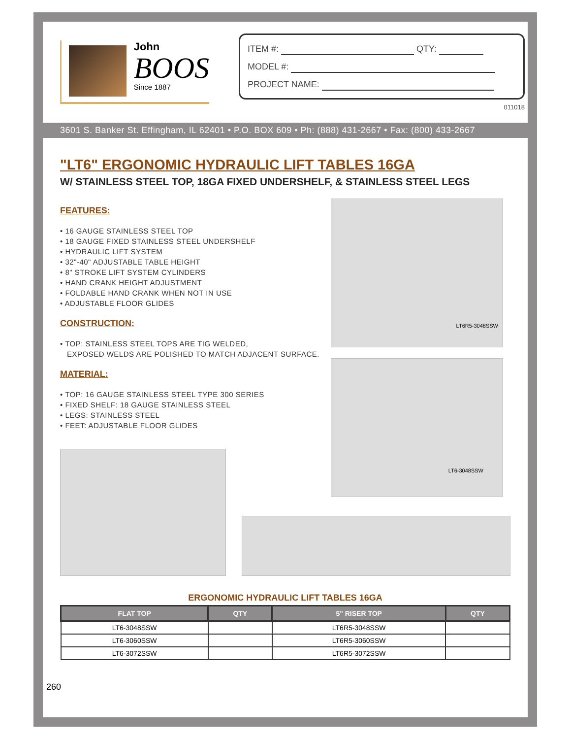John
BOOS
Since 1887
ITEM #: QTY:
MODEL #:
PROJECT NAME:
011018
3601 S. Banker St. Effingham, IL 62401 • P.O. BOX 609 • Ph: (888) 431-2667 • Fax: (800) 433-2667
"LT6" ERGONOMIC HYDRAULIC LIFT TABLES 16GA
W/ STAINLESS STEEL TOP, 18GA FIXED UNDERSHELF, & STAINLESS STEEL LEGS
FEATURES:
• 16 GAUGE STAINLESS STEEL TOP
• 18 GAUGE FIXED STAINLESS STEEL UNDERSHELF
• HYDRAULIC LIFT SYSTEM
• 32"-40" ADJUSTABLE TABLE HEIGHT
• 8" STROKE LIFT SYSTEM CYLINDERS
• HAND CRANK HEIGHT ADJUSTMENT
• FOLDABLE HAND CRANK WHEN NOT IN USE
• ADJUSTABLE FLOOR GLIDES
CONSTRUCTION:
• TOP: STAINLESS STEEL TOPS ARE TIG WELDED,
EXPOSED WELDS ARE POLISHED TO MATCH ADJACENT SURFACE.
MATERIAL:
• TOP: 16 GAUGE STAINLESS STEEL TYPE 300 SERIES
• FIXED SHELF: 18 GAUGE STAINLESS STEEL
• LEGS: STAINLESS STEEL
• FEET: ADJUSTABLE FLOOR GLIDES
LT6R5-3048SSW
LT6-3048SSW
ERGONOMIC HYDRAULIC LIFT TABLES 16GA
| FLAT TOP | QTY | 5" RISER TOP | QTY |
| --- | --- | --- | --- |
| LT6-3048SSW | | LT6R5-3048SSW | |
| LT6-3060SSW | | LT6R5-3060SSW | |
| LT6-3072SSW | | LT6R5-3072SSW | |
260